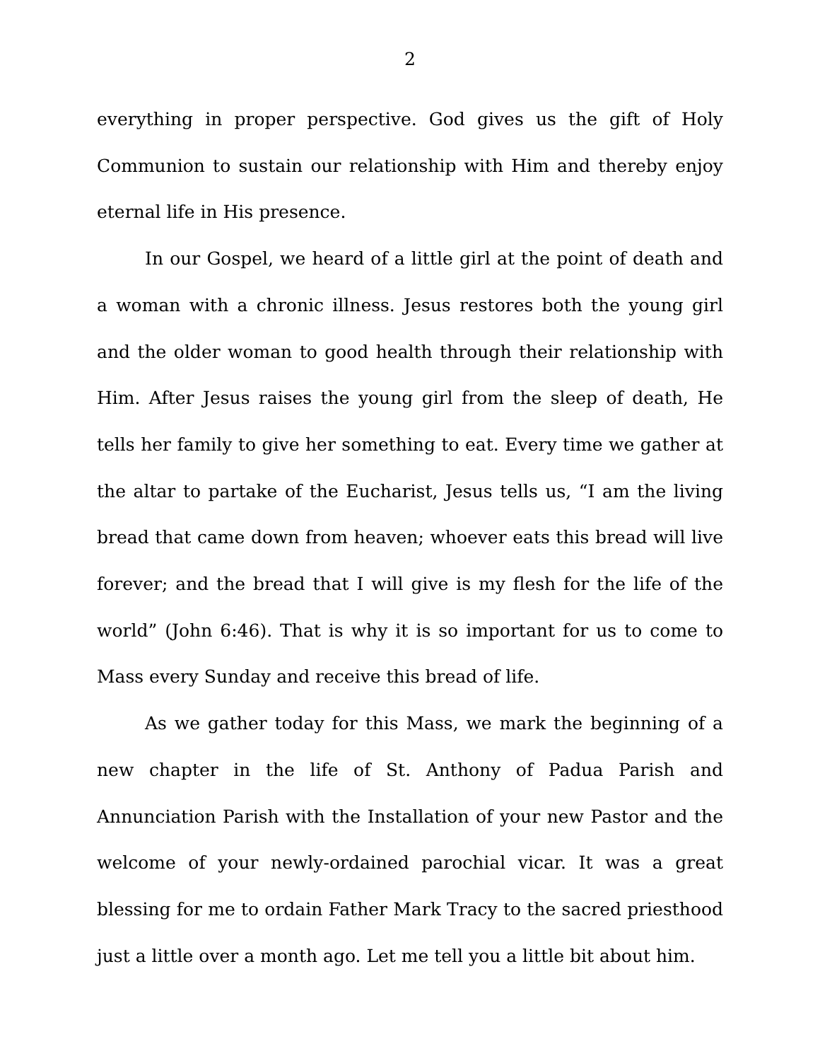2
everything in proper perspective. God gives us the gift of Holy Communion to sustain our relationship with Him and thereby enjoy eternal life in His presence.
In our Gospel, we heard of a little girl at the point of death and a woman with a chronic illness. Jesus restores both the young girl and the older woman to good health through their relationship with Him. After Jesus raises the young girl from the sleep of death, He tells her family to give her something to eat. Every time we gather at the altar to partake of the Eucharist, Jesus tells us, “I am the living bread that came down from heaven; whoever eats this bread will live forever; and the bread that I will give is my flesh for the life of the world” (John 6:46). That is why it is so important for us to come to Mass every Sunday and receive this bread of life.
As we gather today for this Mass, we mark the beginning of a new chapter in the life of St. Anthony of Padua Parish and Annunciation Parish with the Installation of your new Pastor and the welcome of your newly-ordained parochial vicar. It was a great blessing for me to ordain Father Mark Tracy to the sacred priesthood just a little over a month ago. Let me tell you a little bit about him.